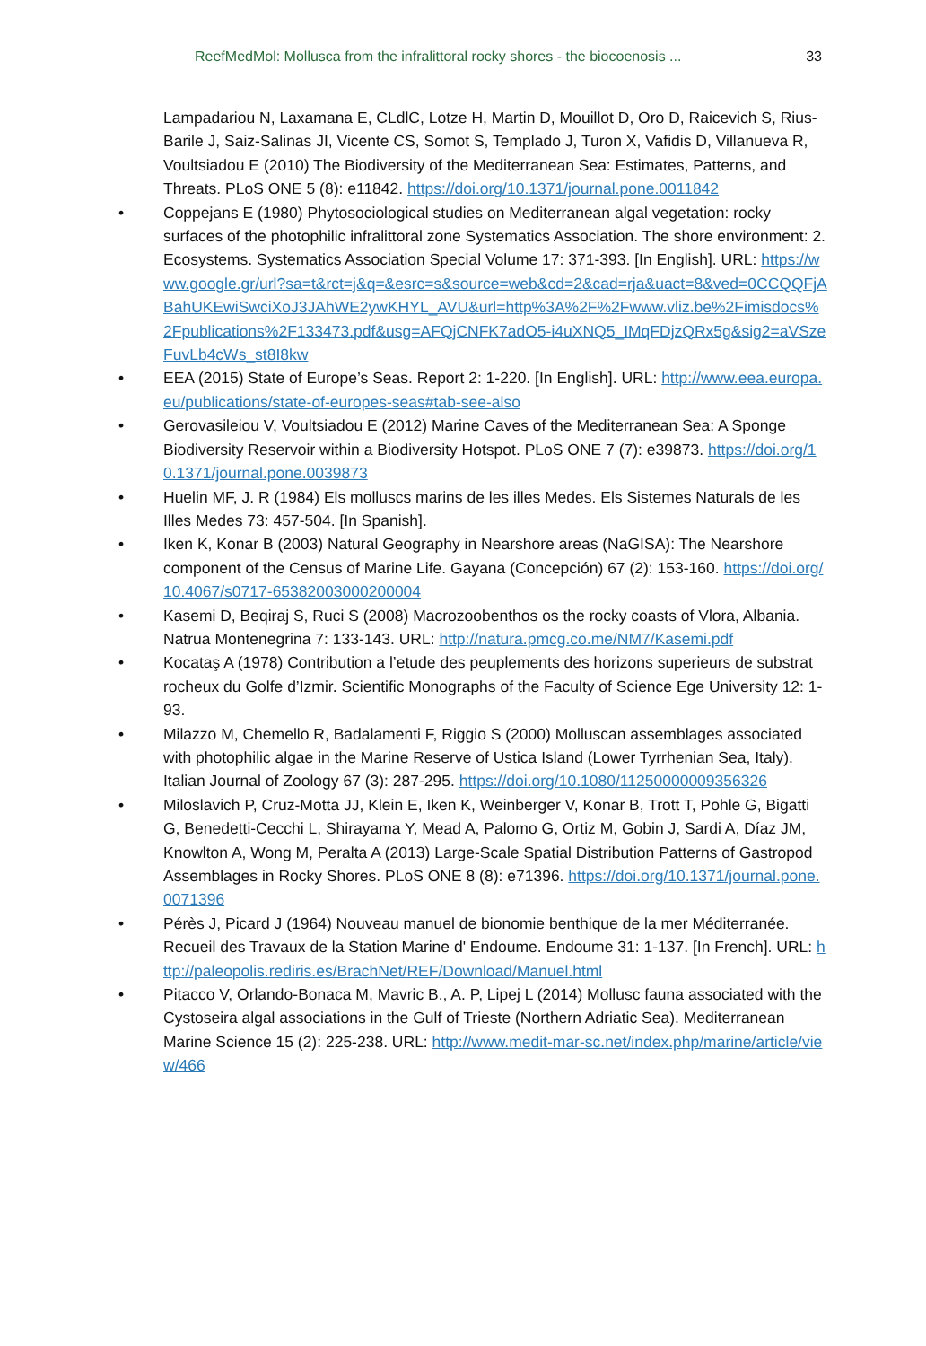ReefMedMol: Mollusca from the infralittoral rocky shores - the biocoenosis ... 33
Lampadariou N, Laxamana E, CLdlC, Lotze H, Martin D, Mouillot D, Oro D, Raicevich S, Rius-Barile J, Saiz-Salinas JI, Vicente CS, Somot S, Templado J, Turon X, Vafidis D, Villanueva R, Voultsiadou E (2010) The Biodiversity of the Mediterranean Sea: Estimates, Patterns, and Threats. PLoS ONE 5 (8): e11842. https://doi.org/10.1371/journal.pone.0011842
• Coppejans E (1980) Phytosociological studies on Mediterranean algal vegetation: rocky surfaces of the photophilic infralittoral zone Systematics Association. The shore environment: 2. Ecosystems. Systematics Association Special Volume 17: 371-393. [In English]. URL: https://www.google.gr/url?sa=t&rct=j&q=&esrc=s&source=web&cd=2&cad=rja&uact=8&ved=0CCQQFjABahUKEwiSwciXoJ3JAhWE2ywKHYL_AVU&url=http%3A%2F%2Fwww.vliz.be%2Fimisdocs%2Fpublications%2F133473.pdf&usg=AFQjCNFK7adO5-i4uXNQ5_IMqFDjzQRx5g&sig2=aVSzeFuvLb4cWs_st8I8kw
• EEA (2015) State of Europe’s Seas. Report 2: 1-220. [In English]. URL: http://www.eea.europa.eu/publications/state-of-europes-seas#tab-see-also
• Gerovasileiou V, Voultsiadou E (2012) Marine Caves of the Mediterranean Sea: A Sponge Biodiversity Reservoir within a Biodiversity Hotspot. PLoS ONE 7 (7): e39873. https://doi.org/10.1371/journal.pone.0039873
• Huelin MF, J. R (1984) Els molluscs marins de les illes Medes. Els Sistemes Naturals de les Illes Medes 73: 457-504. [In Spanish].
• Iken K, Konar B (2003) Natural Geography in Nearshore areas (NaGISA): The Nearshore component of the Census of Marine Life. Gayana (Concepción) 67 (2): 153-160. https://doi.org/10.4067/s0717-65382003000200004
• Kasemi D, Beqiraj S, Ruci S (2008) Macrozoobenthos os the rocky coasts of Vlora, Albania. Natrua Montenegrina 7: 133-143. URL: http://natura.pmcg.co.me/NM7/Kasemi.pdf
• Kocataş A (1978) Contribution a l’etude des peuplements des horizons superieurs de substrat rocheux du Golfe d’Izmir. Scientific Monographs of the Faculty of Science Ege University 12: 1-93.
• Milazzo M, Chemello R, Badalamenti F, Riggio S (2000) Molluscan assemblages associated with photophilic algae in the Marine Reserve of Ustica Island (Lower Tyrrhenian Sea, Italy). Italian Journal of Zoology 67 (3): 287-295. https://doi.org/10.1080/11250000009356326
• Miloslavich P, Cruz-Motta JJ, Klein E, Iken K, Weinberger V, Konar B, Trott T, Pohle G, Bigatti G, Benedetti-Cecchi L, Shirayama Y, Mead A, Palomo G, Ortiz M, Gobin J, Sardi A, Díaz JM, Knowlton A, Wong M, Peralta A (2013) Large-Scale Spatial Distribution Patterns of Gastropod Assemblages in Rocky Shores. PLoS ONE 8 (8): e71396. https://doi.org/10.1371/journal.pone.0071396
• Pérès J, Picard J (1964) Nouveau manuel de bionomie benthique de la mer Méditerranée. Recueil des Travaux de la Station Marine d' Endoume. Endoume 31: 1-137. [In French]. URL: http://paleopolis.rediris.es/BrachNet/REF/Download/Manuel.html
• Pitacco V, Orlando-Bonaca M, Mavric B., A. P, Lipej L (2014) Mollusc fauna associated with the Cystoseira algal associations in the Gulf of Trieste (Northern Adriatic Sea). Mediterranean Marine Science 15 (2): 225-238. URL: http://www.medit-mar-sc.net/index.php/marine/article/view/466